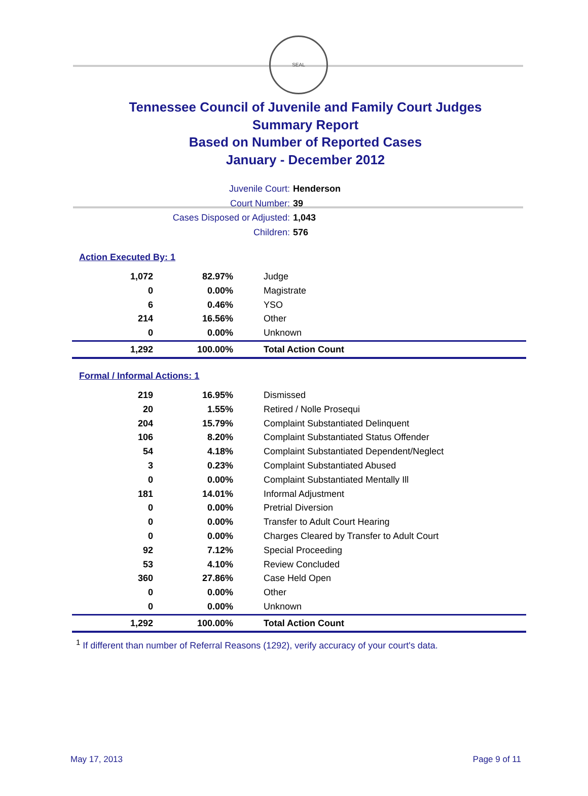SEAL
Tennessee Council of Juvenile and Family Court Judges
Summary Report
Based on Number of Reported Cases
January - December 2012
Juvenile Court: Henderson
Court Number: 39
Cases Disposed or Adjusted: 1,043
Children: 576
Action Executed By: 1
| 1,072 | 82.97% | Judge |
| 0 | 0.00% | Magistrate |
| 6 | 0.46% | YSO |
| 214 | 16.56% | Other |
| 0 | 0.00% | Unknown |
| 1,292 | 100.00% | Total Action Count |
Formal / Informal Actions: 1
| 219 | 16.95% | Dismissed |
| 20 | 1.55% | Retired / Nolle Prosequi |
| 204 | 15.79% | Complaint Substantiated Delinquent |
| 106 | 8.20% | Complaint Substantiated Status Offender |
| 54 | 4.18% | Complaint Substantiated Dependent/Neglect |
| 3 | 0.23% | Complaint Substantiated Abused |
| 0 | 0.00% | Complaint Substantiated Mentally Ill |
| 181 | 14.01% | Informal Adjustment |
| 0 | 0.00% | Pretrial Diversion |
| 0 | 0.00% | Transfer to Adult Court Hearing |
| 0 | 0.00% | Charges Cleared by Transfer to Adult Court |
| 92 | 7.12% | Special Proceeding |
| 53 | 4.10% | Review Concluded |
| 360 | 27.86% | Case Held Open |
| 0 | 0.00% | Other |
| 0 | 0.00% | Unknown |
| 1,292 | 100.00% | Total Action Count |
<sup>1</sup> If different than number of Referral Reasons (1292), verify accuracy of your court's data.
May 17, 2013 Page 9 of 11